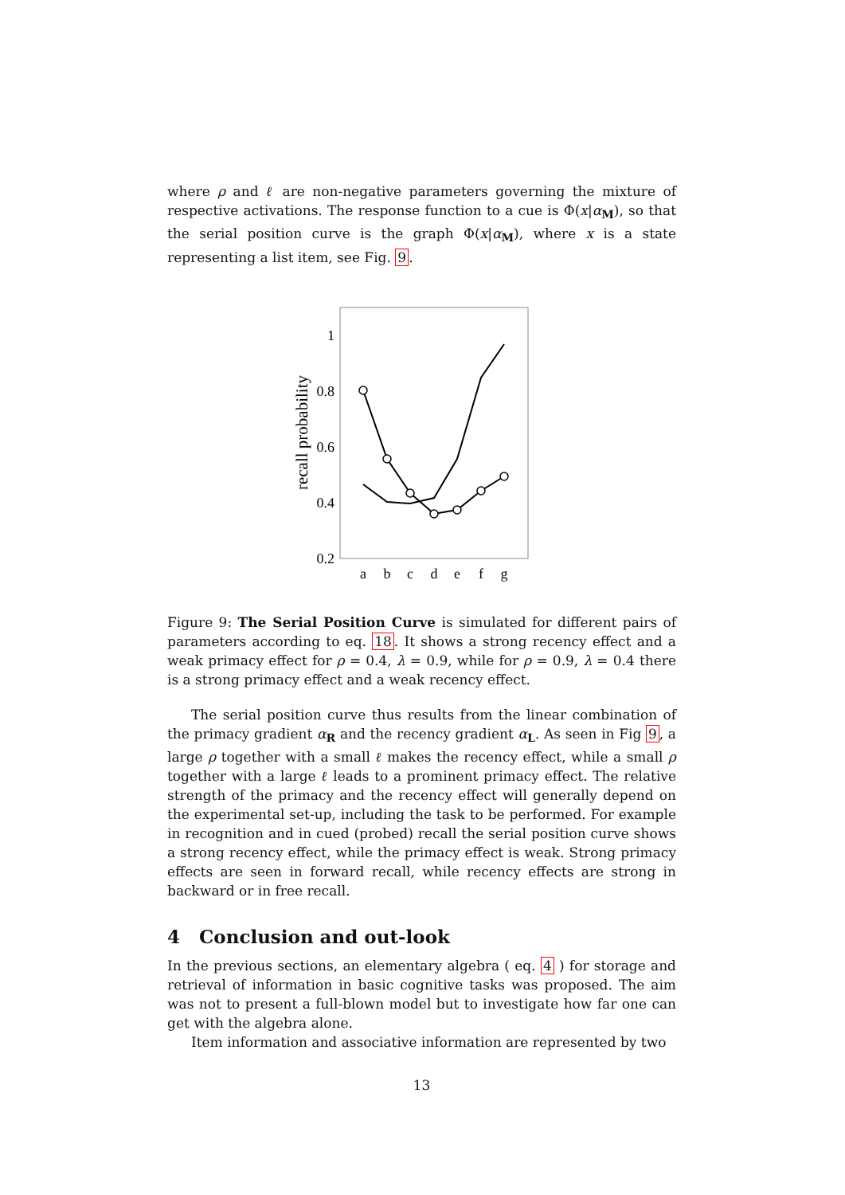where ρ and ℓ are non-negative parameters governing the mixture of respective activations. The response function to a cue is Φ(x|α<sub>M</sub>), so that the serial position curve is the graph Φ(x|α<sub>M</sub>), where x is a state representing a list item, see Fig. 9.
1
0.8
0.6
0.4
0.2
a
b
c
d
e
f
g
recall probability
Figure 9: The Serial Position Curve is simulated for different pairs of parameters according to eq. 18. It shows a strong recency effect and a weak primacy effect for ρ = 0.4, λ = 0.9, while for ρ = 0.9, λ = 0.4 there is a strong primacy effect and a weak recency effect.
The serial position curve thus results from the linear combination of the primacy gradient α<sub>R</sub> and the recency gradient α<sub>L</sub>. As seen in Fig 9, a large ρ together with a small ℓ makes the recency effect, while a small ρ together with a large ℓ leads to a prominent primacy effect. The relative strength of the primacy and the recency effect will generally depend on the experimental set-up, including the task to be performed. For example in recognition and in cued (probed) recall the serial position curve shows a strong recency effect, while the primacy effect is weak. Strong primacy effects are seen in forward recall, while recency effects are strong in backward or in free recall.
4 Conclusion and out-look
In the previous sections, an elementary algebra ( eq. 4 ) for storage and retrieval of information in basic cognitive tasks was proposed. The aim was not to present a full-blown model but to investigate how far one can get with the algebra alone.
Item information and associative information are represented by two
13